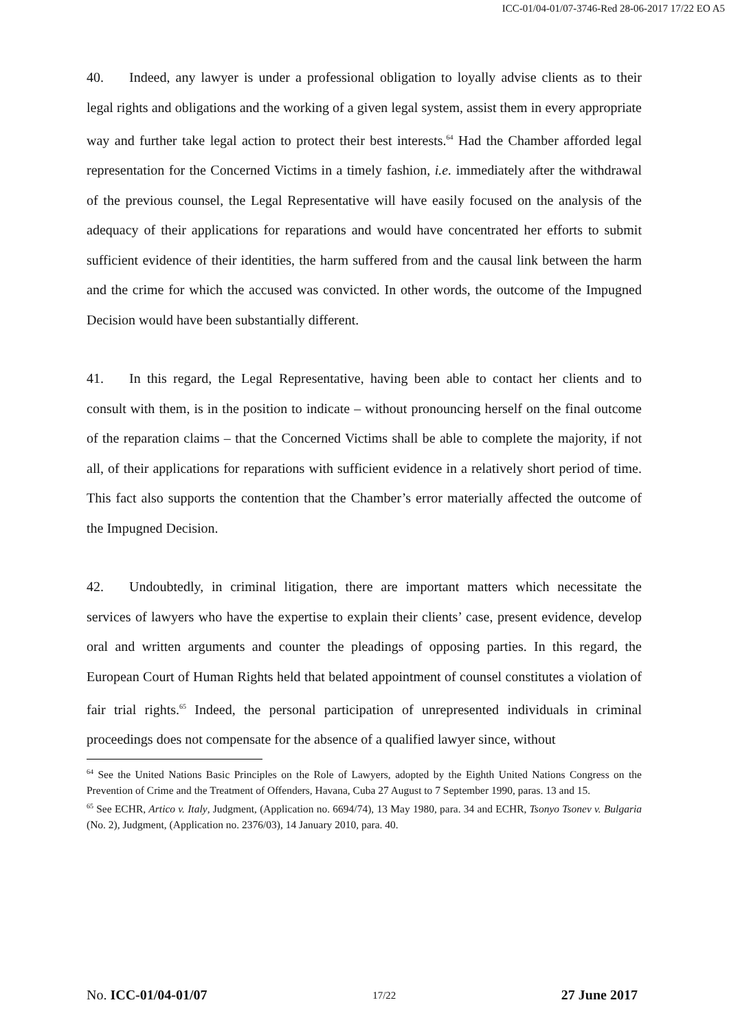ICC-01/04-01/07-3746-Red 28-06-2017 17/22 EO A5
40. Indeed, any lawyer is under a professional obligation to loyally advise clients as to their legal rights and obligations and the working of a given legal system, assist them in every appropriate way and further take legal action to protect their best interests.<sup>64</sup> Had the Chamber afforded legal representation for the Concerned Victims in a timely fashion, i.e. immediately after the withdrawal of the previous counsel, the Legal Representative will have easily focused on the analysis of the adequacy of their applications for reparations and would have concentrated her efforts to submit sufficient evidence of their identities, the harm suffered from and the causal link between the harm and the crime for which the accused was convicted. In other words, the outcome of the Impugned Decision would have been substantially different.
41. In this regard, the Legal Representative, having been able to contact her clients and to consult with them, is in the position to indicate – without pronouncing herself on the final outcome of the reparation claims – that the Concerned Victims shall be able to complete the majority, if not all, of their applications for reparations with sufficient evidence in a relatively short period of time. This fact also supports the contention that the Chamber’s error materially affected the outcome of the Impugned Decision.
42. Undoubtedly, in criminal litigation, there are important matters which necessitate the services of lawyers who have the expertise to explain their clients’ case, present evidence, develop oral and written arguments and counter the pleadings of opposing parties. In this regard, the European Court of Human Rights held that belated appointment of counsel constitutes a violation of fair trial rights.<sup>65</sup> Indeed, the personal participation of unrepresented individuals in criminal proceedings does not compensate for the absence of a qualified lawyer since, without
<sup>64</sup> See the United Nations Basic Principles on the Role of Lawyers, adopted by the Eighth United Nations Congress on the Prevention of Crime and the Treatment of Offenders, Havana, Cuba 27 August to 7 September 1990, paras. 13 and 15.
<sup>65</sup> See ECHR, Artico v. Italy, Judgment, (Application no. 6694/74), 13 May 1980, para. 34 and ECHR, Tsonyo Tsonev v. Bulgaria (No. 2), Judgment, (Application no. 2376/03), 14 January 2010, para. 40.
No. ICC-01/04-01/07 17/22 27 June 2017